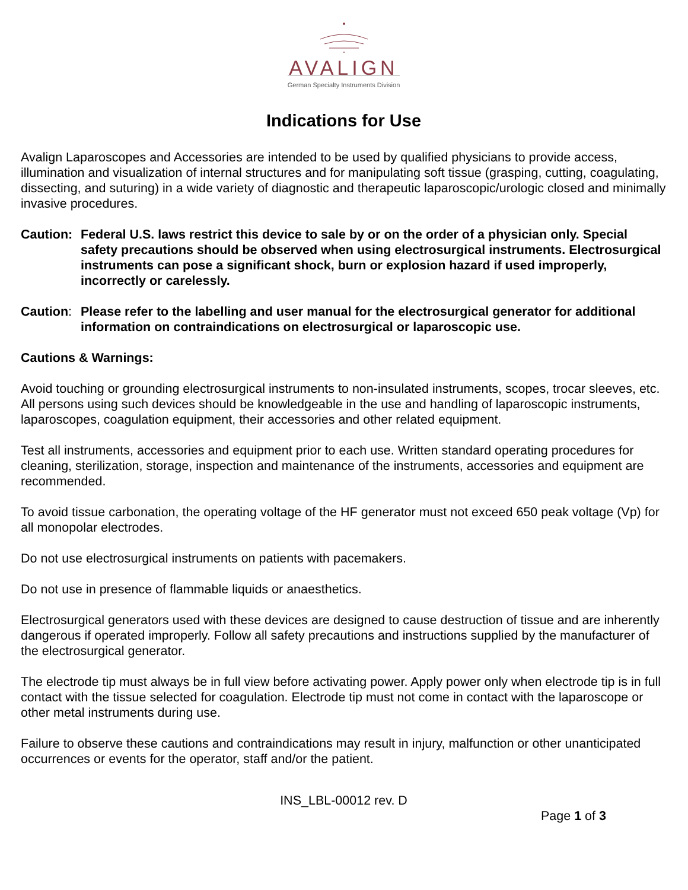AVALIGN
German Specialty Instruments Division
Indications for Use
Avalign Laparoscopes and Accessories are intended to be used by qualified physicians to provide access, illumination and visualization of internal structures and for manipulating soft tissue (grasping, cutting, coagulating, dissecting, and suturing) in a wide variety of diagnostic and therapeutic laparoscopic/urologic closed and minimally invasive procedures.
Caution: Federal U.S. laws restrict this device to sale by or on the order of a physician only. Special safety precautions should be observed when using electrosurgical instruments. Electrosurgical instruments can pose a significant shock, burn or explosion hazard if used improperly, incorrectly or carelessly.
Caution: Please refer to the labelling and user manual for the electrosurgical generator for additional information on contraindications on electrosurgical or laparoscopic use.
Cautions & Warnings:
Avoid touching or grounding electrosurgical instruments to non-insulated instruments, scopes, trocar sleeves, etc. All persons using such devices should be knowledgeable in the use and handling of laparoscopic instruments, laparoscopes, coagulation equipment, their accessories and other related equipment.
Test all instruments, accessories and equipment prior to each use. Written standard operating procedures for cleaning, sterilization, storage, inspection and maintenance of the instruments, accessories and equipment are recommended.
To avoid tissue carbonation, the operating voltage of the HF generator must not exceed 650 peak voltage (Vp) for all monopolar electrodes.
Do not use electrosurgical instruments on patients with pacemakers.
Do not use in presence of flammable liquids or anaesthetics.
Electrosurgical generators used with these devices are designed to cause destruction of tissue and are inherently dangerous if operated improperly. Follow all safety precautions and instructions supplied by the manufacturer of the electrosurgical generator.
The electrode tip must always be in full view before activating power. Apply power only when electrode tip is in full contact with the tissue selected for coagulation. Electrode tip must not come in contact with the laparoscope or other metal instruments during use.
Failure to observe these cautions and contraindications may result in injury, malfunction or other unanticipated occurrences or events for the operator, staff and/or the patient.
INS_LBL-00012 rev. D
Page 1 of 3